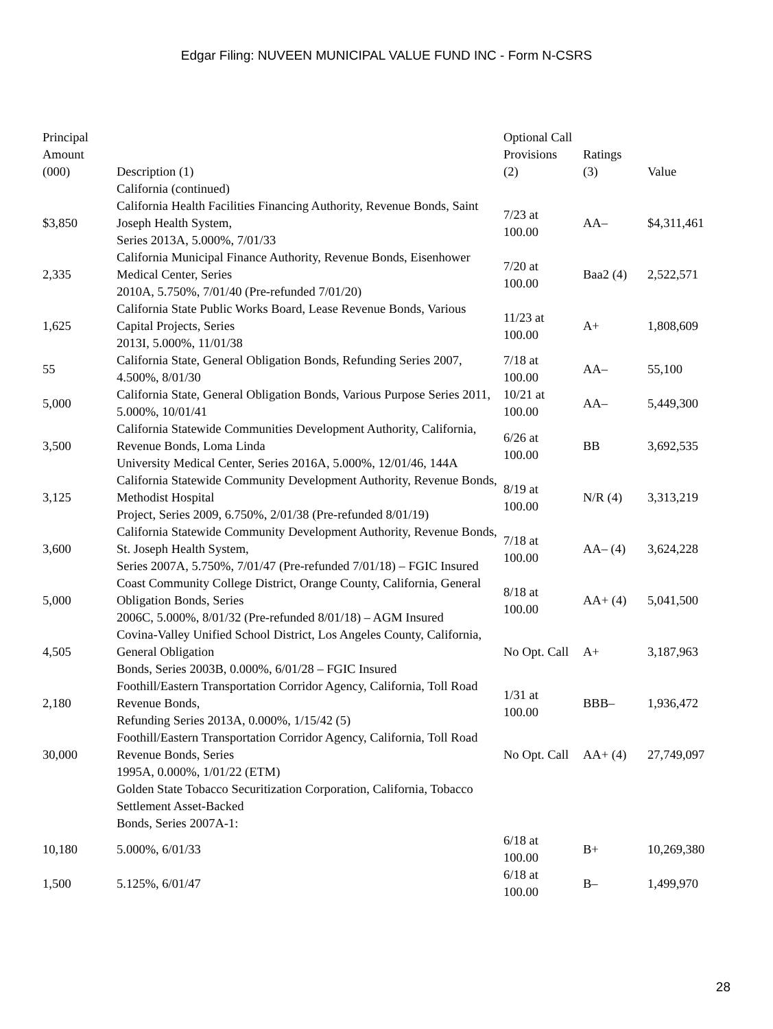Edgar Filing: NUVEEN MUNICIPAL VALUE FUND INC - Form N-CSRS
| Principal Amount (000) | Description (1) | Optional Call Provisions (2) | Ratings (3) | Value |
| --- | --- | --- | --- | --- |
| | California (continued) | | | |
| $3,850 | California Health Facilities Financing Authority, Revenue Bonds, Saint Joseph Health System, Series 2013A, 5.000%, 7/01/33 | 7/23 at 100.00 | AA– | $4,311,461 |
| 2,335 | California Municipal Finance Authority, Revenue Bonds, Eisenhower Medical Center, Series 2010A, 5.750%, 7/01/40 (Pre-refunded 7/01/20) | 7/20 at 100.00 | Baa2 (4) | 2,522,571 |
| 1,625 | California State Public Works Board, Lease Revenue Bonds, Various Capital Projects, Series 2013I, 5.000%, 11/01/38 | 11/23 at 100.00 | A+ | 1,808,609 |
| 55 | California State, General Obligation Bonds, Refunding Series 2007, 4.500%, 8/01/30 | 7/18 at 100.00 | AA– | 55,100 |
| 5,000 | California State, General Obligation Bonds, Various Purpose Series 2011, 5.000%, 10/01/41 | 10/21 at 100.00 | AA– | 5,449,300 |
| 3,500 | California Statewide Communities Development Authority, California, Revenue Bonds, Loma Linda University Medical Center, Series 2016A, 5.000%, 12/01/46, 144A | 6/26 at 100.00 | BB | 3,692,535 |
| 3,125 | California Statewide Community Development Authority, Revenue Bonds, Methodist Hospital Project, Series 2009, 6.750%, 2/01/38 (Pre-refunded 8/01/19) | 8/19 at 100.00 | N/R (4) | 3,313,219 |
| 3,600 | California Statewide Community Development Authority, Revenue Bonds, St. Joseph Health System, Series 2007A, 5.750%, 7/01/47 (Pre-refunded 7/01/18) – FGIC Insured | 7/18 at 100.00 | AA– (4) | 3,624,228 |
| 5,000 | Coast Community College District, Orange County, California, General Obligation Bonds, Series 2006C, 5.000%, 8/01/32 (Pre-refunded 8/01/18) – AGM Insured | 8/18 at 100.00 | AA+ (4) | 5,041,500 |
| 4,505 | Covina-Valley Unified School District, Los Angeles County, California, General Obligation Bonds, Series 2003B, 0.000%, 6/01/28 – FGIC Insured | No Opt. Call | A+ | 3,187,963 |
| 2,180 | Foothill/Eastern Transportation Corridor Agency, California, Toll Road Revenue Bonds, Refunding Series 2013A, 0.000%, 1/15/42 (5) | 1/31 at 100.00 | BBB– | 1,936,472 |
| 30,000 | Foothill/Eastern Transportation Corridor Agency, California, Toll Road Revenue Bonds, Series 1995A, 0.000%, 1/01/22 (ETM) | No Opt. Call | AA+ (4) | 27,749,097 |
| | Golden State Tobacco Securitization Corporation, California, Tobacco Settlement Asset-Backed Bonds, Series 2007A-1: | | | |
| 10,180 | 5.000%, 6/01/33 | 6/18 at 100.00 | B+ | 10,269,380 |
| 1,500 | 5.125%, 6/01/47 | 6/18 at 100.00 | B– | 1,499,970 |
28